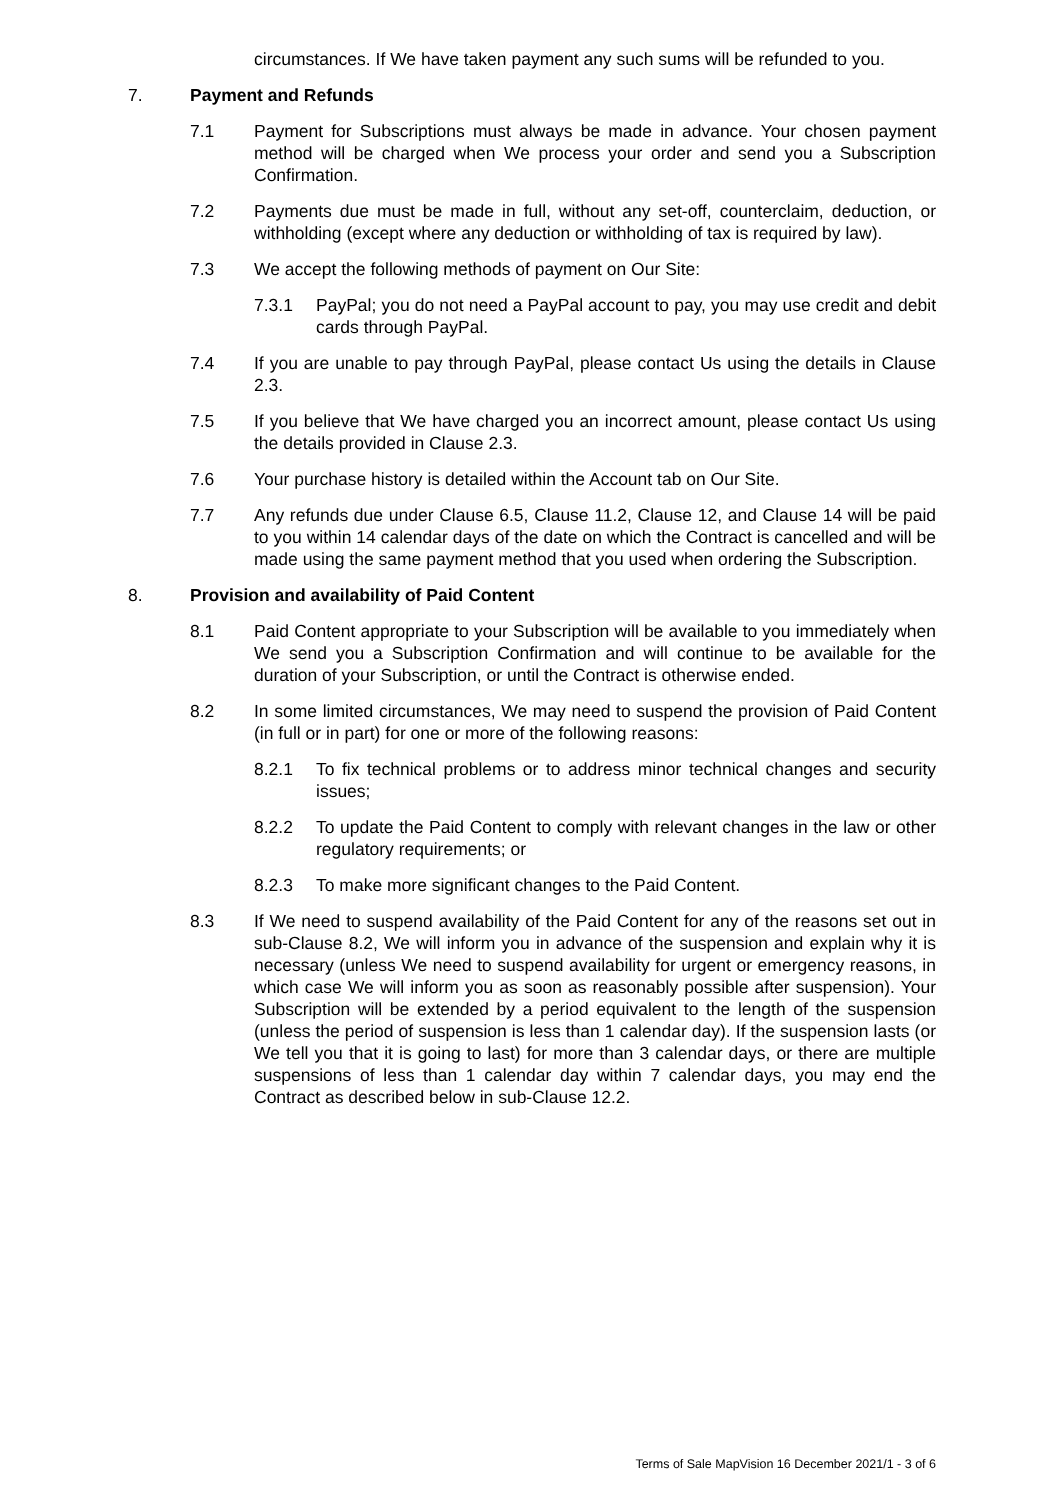circumstances. If We have taken payment any such sums will be refunded to you.
7. Payment and Refunds
7.1 Payment for Subscriptions must always be made in advance. Your chosen payment method will be charged when We process your order and send you a Subscription Confirmation.
7.2 Payments due must be made in full, without any set-off, counterclaim, deduction, or withholding (except where any deduction or withholding of tax is required by law).
7.3 We accept the following methods of payment on Our Site:
7.3.1 PayPal; you do not need a PayPal account to pay, you may use credit and debit cards through PayPal.
7.4 If you are unable to pay through PayPal, please contact Us using the details in Clause 2.3.
7.5 If you believe that We have charged you an incorrect amount, please contact Us using the details provided in Clause 2.3.
7.6 Your purchase history is detailed within the Account tab on Our Site.
7.7 Any refunds due under Clause 6.5, Clause 11.2, Clause 12, and Clause 14 will be paid to you within 14 calendar days of the date on which the Contract is cancelled and will be made using the same payment method that you used when ordering the Subscription.
8. Provision and availability of Paid Content
8.1 Paid Content appropriate to your Subscription will be available to you immediately when We send you a Subscription Confirmation and will continue to be available for the duration of your Subscription, or until the Contract is otherwise ended.
8.2 In some limited circumstances, We may need to suspend the provision of Paid Content (in full or in part) for one or more of the following reasons:
8.2.1 To fix technical problems or to address minor technical changes and security issues;
8.2.2 To update the Paid Content to comply with relevant changes in the law or other regulatory requirements; or
8.2.3 To make more significant changes to the Paid Content.
8.3 If We need to suspend availability of the Paid Content for any of the reasons set out in sub-Clause 8.2, We will inform you in advance of the suspension and explain why it is necessary (unless We need to suspend availability for urgent or emergency reasons, in which case We will inform you as soon as reasonably possible after suspension). Your Subscription will be extended by a period equivalent to the length of the suspension (unless the period of suspension is less than 1 calendar day). If the suspension lasts (or We tell you that it is going to last) for more than 3 calendar days, or there are multiple suspensions of less than 1 calendar day within 7 calendar days, you may end the Contract as described below in sub-Clause 12.2.
Terms of Sale MapVision 16 December 2021/1 - 3 of 6